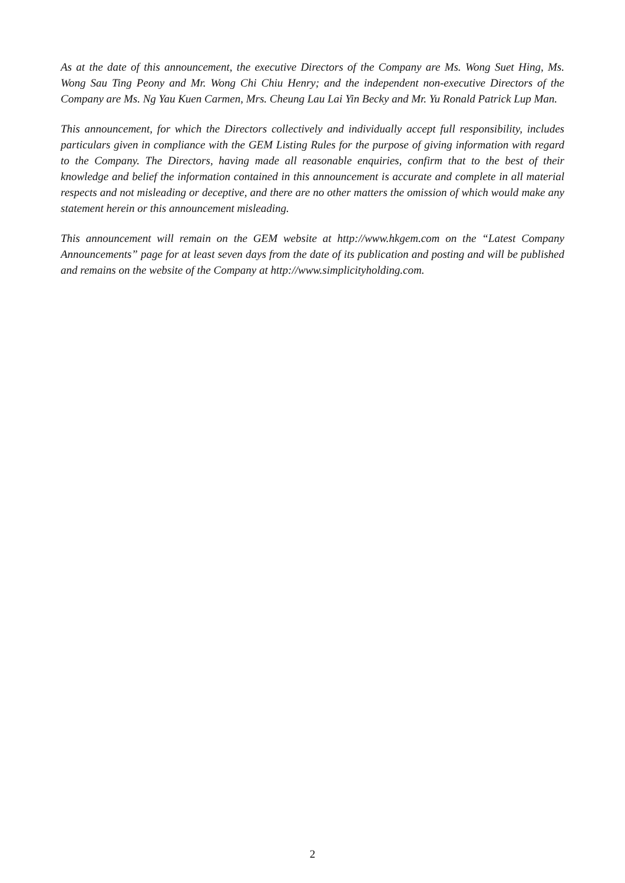As at the date of this announcement, the executive Directors of the Company are Ms. Wong Suet Hing, Ms. Wong Sau Ting Peony and Mr. Wong Chi Chiu Henry; and the independent non-executive Directors of the Company are Ms. Ng Yau Kuen Carmen, Mrs. Cheung Lau Lai Yin Becky and Mr. Yu Ronald Patrick Lup Man.
This announcement, for which the Directors collectively and individually accept full responsibility, includes particulars given in compliance with the GEM Listing Rules for the purpose of giving information with regard to the Company. The Directors, having made all reasonable enquiries, confirm that to the best of their knowledge and belief the information contained in this announcement is accurate and complete in all material respects and not misleading or deceptive, and there are no other matters the omission of which would make any statement herein or this announcement misleading.
This announcement will remain on the GEM website at http://www.hkgem.com on the “Latest Company Announcements” page for at least seven days from the date of its publication and posting and will be published and remains on the website of the Company at http://www.simplicityholding.com.
2